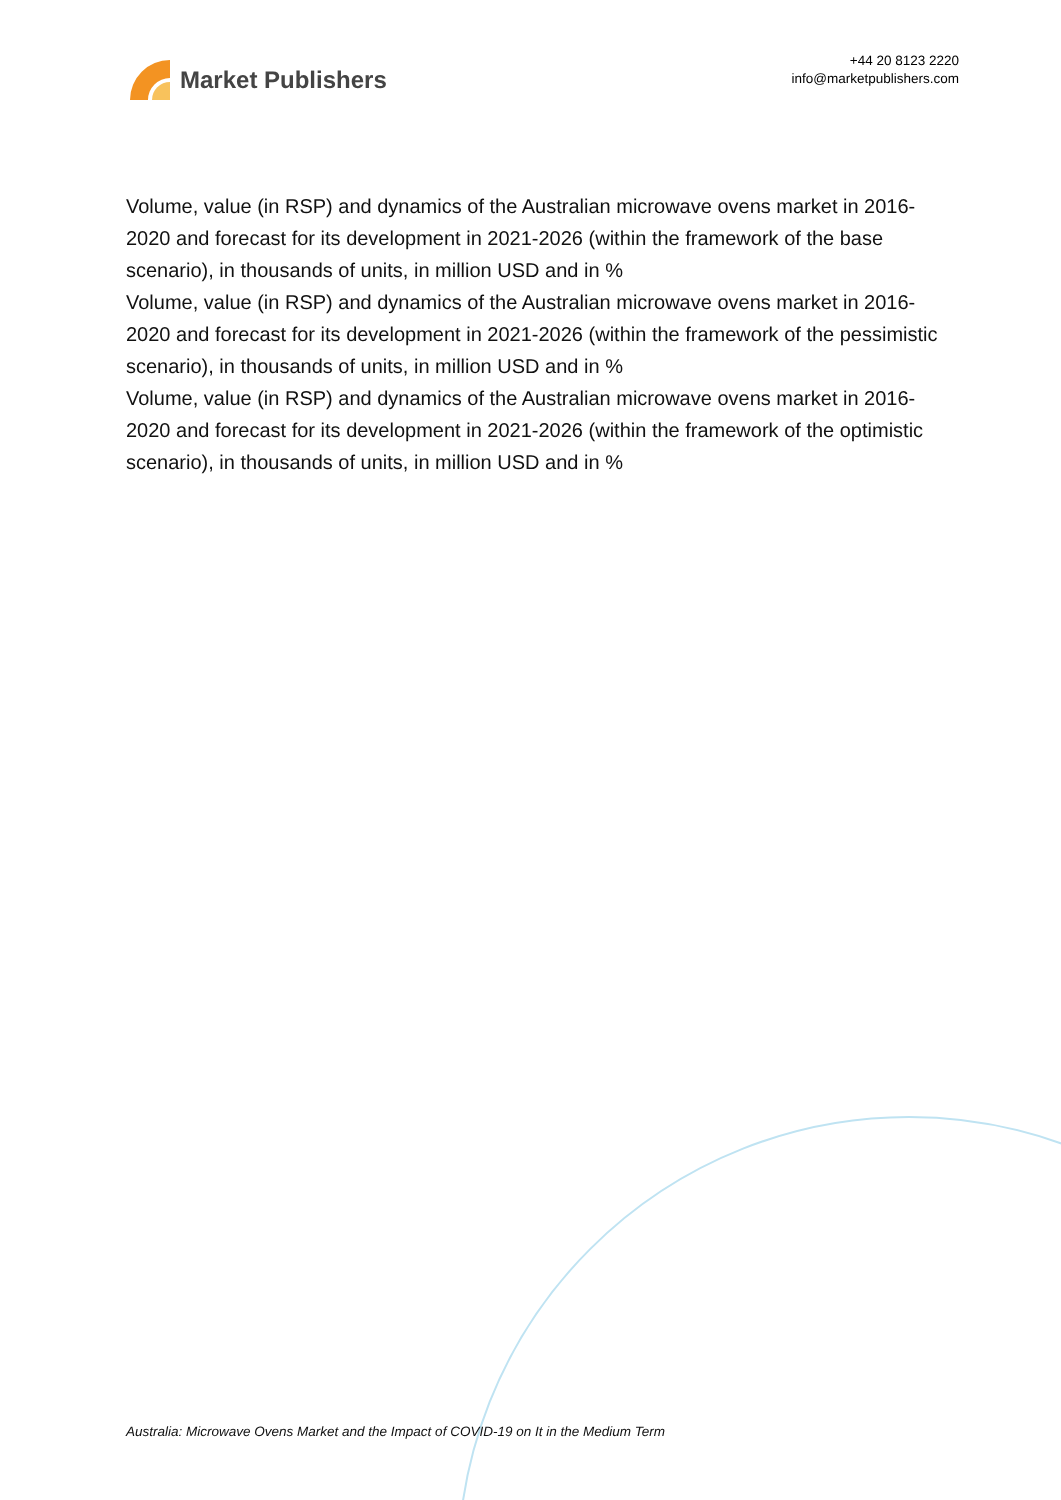Market Publishers
+44 20 8123 2220
info@marketpublishers.com
Volume, value (in RSP) and dynamics of the Australian microwave ovens market in 2016-2020 and forecast for its development in 2021-2026 (within the framework of the base scenario), in thousands of units, in million USD and in %
Volume, value (in RSP) and dynamics of the Australian microwave ovens market in 2016-2020 and forecast for its development in 2021-2026 (within the framework of the pessimistic scenario), in thousands of units, in million USD and in %
Volume, value (in RSP) and dynamics of the Australian microwave ovens market in 2016-2020 and forecast for its development in 2021-2026 (within the framework of the optimistic scenario), in thousands of units, in million USD and in %
Australia: Microwave Ovens Market and the Impact of COVID-19 on It in the Medium Term